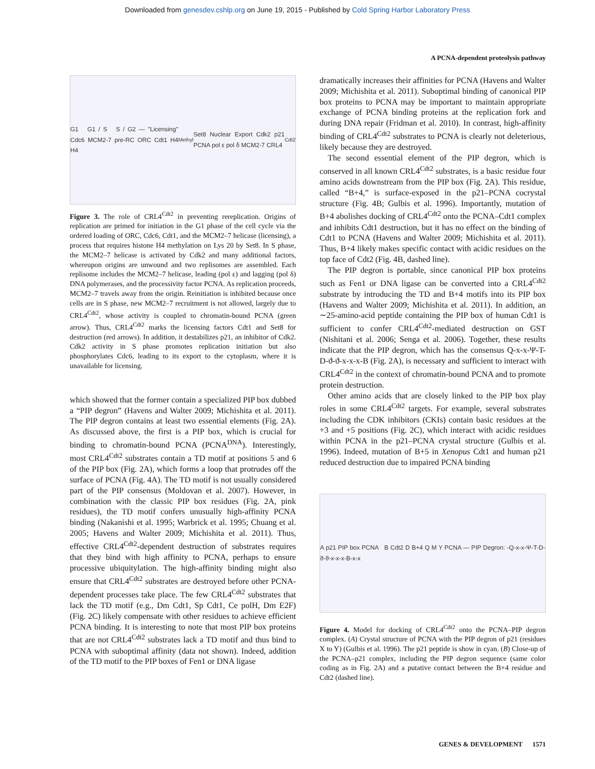Downloaded from genesdev.cshlp.org on June 19, 2015 - Published by Cold Spring Harbor Laboratory Press
A PCNA-dependent proteolysis pathway
G1 G1 / S S / G2 — "Licensing" Cdc6 MCM2-7 pre-RC ORC Cdt1 H4 H4<sup>Methyl</sup> Set8 Nuclear Export Cdk2 p21 PCNA pol ε pol δ MCM2-7 CRL4<sup>Cdt2</sup>
Figure 3. The role of CRL4<sup>Cdt2</sup> in preventing rereplication. Origins of replication are primed for initiation in the G1 phase of the cell cycle via the ordered loading of ORC, Cdc6, Cdt1, and the MCM2–7 helicase (licensing), a process that requires histone H4 methylation on Lys 20 by Set8. In S phase, the MCM2–7 helicase is activated by Cdk2 and many additional factors, whereupon origins are unwound and two replisomes are assembled. Each replisome includes the MCM2–7 helicase, leading (pol ε) and lagging (pol δ) DNA polymerases, and the processivity factor PCNA. As replication proceeds, MCM2–7 travels away from the origin. Reinitiation is inhibited because once cells are in S phase, new MCM2–7 recruitment is not allowed, largely due to CRL4<sup>Cdt2</sup>, whose activity is coupled to chromatin-bound PCNA (green arrow). Thus, CRL4<sup>Cdt2</sup> marks the licensing factors Cdt1 and Set8 for destruction (red arrows). In addition, it destabilizes p21, an inhibitor of Cdk2. Cdk2 activity in S phase promotes replication initiation but also phosphorylates Cdc6, leading to its export to the cytoplasm, where it is unavailable for licensing.
which showed that the former contain a specialized PIP box dubbed a “PIP degron” (Havens and Walter 2009; Michishita et al. 2011). The PIP degron contains at least two essential elements (Fig. 2A). As discussed above, the first is a PIP box, which is crucial for binding to chromatin-bound PCNA (PCNA<sup>DNA</sup>). Interestingly, most CRL4<sup>Cdt2</sup> substrates contain a TD motif at positions 5 and 6 of the PIP box (Fig. 2A), which forms a loop that protrudes off the surface of PCNA (Fig. 4A). The TD motif is not usually considered part of the PIP consensus (Moldovan et al. 2007). However, in combination with the classic PIP box residues (Fig. 2A, pink residues), the TD motif confers unusually high-affinity PCNA binding (Nakanishi et al. 1995; Warbrick et al. 1995; Chuang et al. 2005; Havens and Walter 2009; Michishita et al. 2011). Thus, effective CRL4<sup>Cdt2</sup>-dependent destruction of substrates requires that they bind with high affinity to PCNA, perhaps to ensure processive ubiquitylation. The high-affinity binding might also ensure that CRL4<sup>Cdt2</sup> substrates are destroyed before other PCNA-dependent processes take place. The few CRL4<sup>Cdt2</sup> substrates that lack the TD motif (e.g., Dm Cdt1, Sp Cdt1, Ce polH, Dm E2F) (Fig. 2C) likely compensate with other residues to achieve efficient PCNA binding. It is interesting to note that most PIP box proteins that are not CRL4<sup>Cdt2</sup> substrates lack a TD motif and thus bind to PCNA with suboptimal affinity (data not shown). Indeed, addition of the TD motif to the PIP boxes of Fen1 or DNA ligase
dramatically increases their affinities for PCNA (Havens and Walter 2009; Michishita et al. 2011). Suboptimal binding of canonical PIP box proteins to PCNA may be important to maintain appropriate exchange of PCNA binding proteins at the replication fork and during DNA repair (Fridman et al. 2010). In contrast, high-affinity binding of CRL4<sup>Cdt2</sup> substrates to PCNA is clearly not deleterious, likely because they are destroyed.
The second essential element of the PIP degron, which is conserved in all known CRL4<sup>Cdt2</sup> substrates, is a basic residue four amino acids downstream from the PIP box (Fig. 2A). This residue, called “B+4,” is surface-exposed in the p21–PCNA cocrystal structure (Fig. 4B; Gulbis et al. 1996). Importantly, mutation of B+4 abolishes docking of CRL4<sup>Cdt2</sup> onto the PCNA–Cdt1 complex and inhibits Cdt1 destruction, but it has no effect on the binding of Cdt1 to PCNA (Havens and Walter 2009; Michishita et al. 2011). Thus, B+4 likely makes specific contact with acidic residues on the top face of Cdt2 (Fig. 4B, dashed line).
The PIP degron is portable, since canonical PIP box proteins such as Fen1 or DNA ligase can be converted into a CRL4<sup>Cdt2</sup> substrate by introducing the TD and B+4 motifs into its PIP box (Havens and Walter 2009; Michishita et al. 2011). In addition, an ∼25-amino-acid peptide containing the PIP box of human Cdt1 is sufficient to confer CRL4<sup>Cdt2</sup>-mediated destruction on GST (Nishitani et al. 2006; Senga et al. 2006). Together, these results indicate that the PIP degron, which has the consensus Q-x-x-Ψ-T-D-ϑ-ϑ-x-x-x-B (Fig. 2A), is necessary and sufficient to interact with CRL4<sup>Cdt2</sup> in the context of chromatin-bound PCNA and to promote protein destruction.
Other amino acids that are closely linked to the PIP box play roles in some CRL4<sup>Cdt2</sup> targets. For example, several substrates including the CDK inhibitors (CKIs) contain basic residues at the +3 and +5 positions (Fig. 2C), which interact with acidic residues within PCNA in the p21–PCNA crystal structure (Gulbis et al. 1996). Indeed, mutation of B+5 in Xenopus Cdt1 and human p21 reduced destruction due to impaired PCNA binding
A p21 PIP box PCNA B Cdt2 D B+4 Q M Y PCNA — PIP Degron: -Q-x-x-Ψ-T-D-ϑ-ϑ-x-x-x-B-x-x
Figure 4. Model for docking of CRL4<sup>Cdt2</sup> onto the PCNA–PIP degron complex. (A) Crystal structure of PCNA with the PIP degron of p21 (residues X to Y) (Gulbis et al. 1996). The p21 peptide is show in cyan. (B) Close-up of the PCNA–p21 complex, including the PIP degron sequence (same color coding as in Fig. 2A) and a putative contact between the B+4 residue and Cdt2 (dashed line).
GENES & DEVELOPMENT 1571